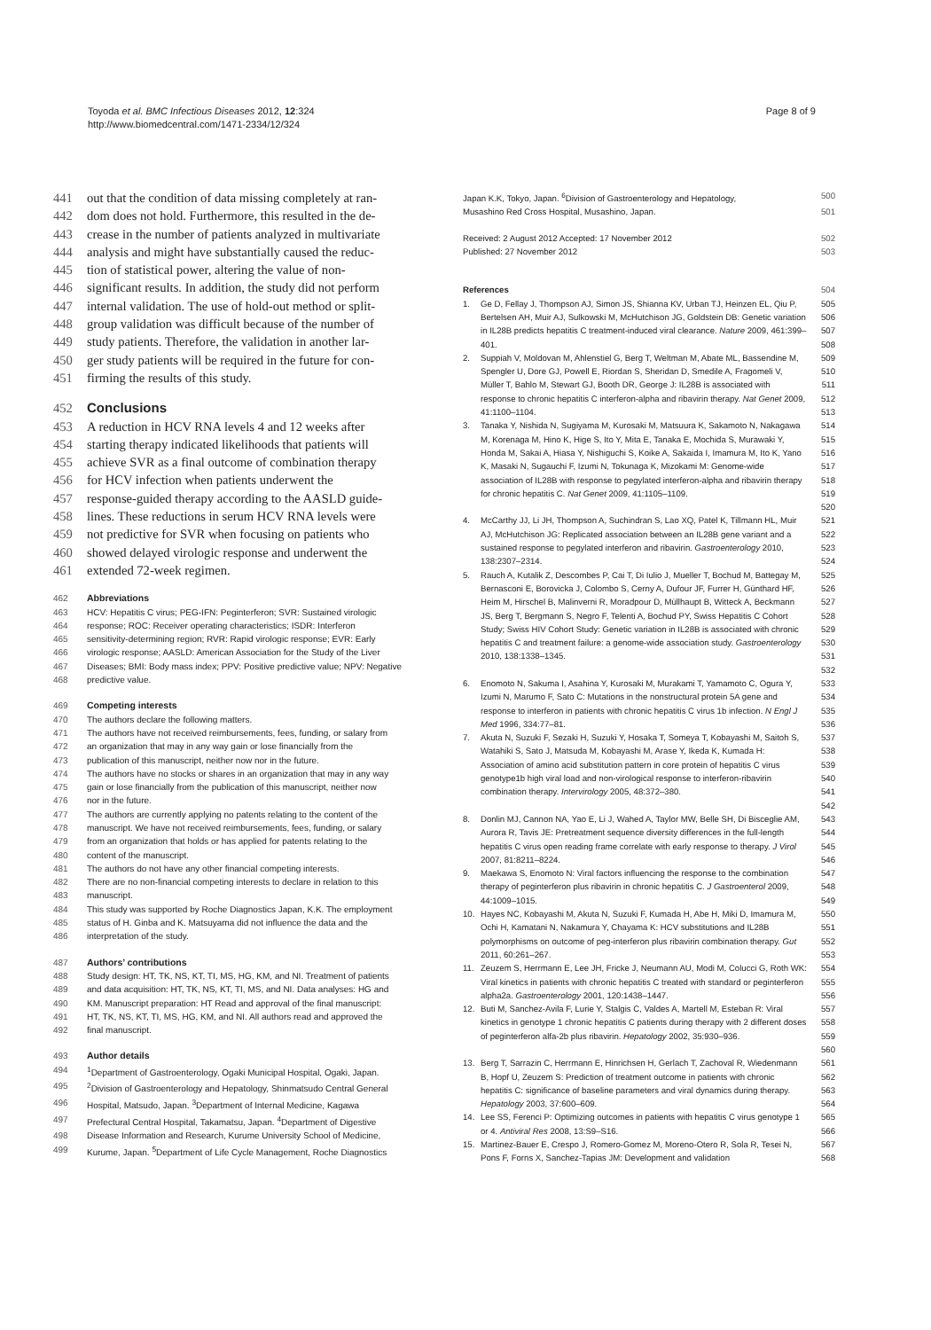Toyoda et al. BMC Infectious Diseases 2012, 12:324
http://www.biomedcentral.com/1471-2334/12/324
Page 8 of 9
441 out that the condition of data missing completely at ran-
442 dom does not hold. Furthermore, this resulted in the de-
443 crease in the number of patients analyzed in multivariate
444 analysis and might have substantially caused the reduc-
445 tion of statistical power, altering the value of non-
446 significant results. In addition, the study did not perform
447 internal validation. The use of hold-out method or split-
448 group validation was difficult because of the number of
449 study patients. Therefore, the validation in another lar-
450 ger study patients will be required in the future for con-
451 firming the results of this study.
452 Conclusions
453 A reduction in HCV RNA levels 4 and 12 weeks after
454 starting therapy indicated likelihoods that patients will
455 achieve SVR as a final outcome of combination therapy
456 for HCV infection when patients underwent the
457 response-guided therapy according to the AASLD guide-
458 lines. These reductions in serum HCV RNA levels were
459 not predictive for SVR when focusing on patients who
460 showed delayed virologic response and underwent the
461 extended 72-week regimen.
462 Abbreviations
463 HCV: Hepatitis C virus; PEG-IFN: Peginterferon; SVR: Sustained virologic
464 response; ROC: Receiver operating characteristics; ISDR: Interferon
465 sensitivity-determining region; RVR: Rapid virologic response; EVR: Early
466 virologic response; AASLD: American Association for the Study of the Liver
467 Diseases; BMI: Body mass index; PPV: Positive predictive value; NPV: Negative
468 predictive value.
469 Competing interests
470 The authors declare the following matters.
471 The authors have not received reimbursements, fees, funding, or salary from
472 an organization that may in any way gain or lose financially from the
473 publication of this manuscript, neither now nor in the future.
474 The authors have no stocks or shares in an organization that may in any way
475 gain or lose financially from the publication of this manuscript, neither now
476 nor in the future.
477 The authors are currently applying no patents relating to the content of the
478 manuscript. We have not received reimbursements, fees, funding, or salary
479 from an organization that holds or has applied for patents relating to the
480 content of the manuscript.
481 The authors do not have any other financial competing interests.
482 There are no non-financial competing interests to declare in relation to this
483 manuscript.
484 This study was supported by Roche Diagnostics Japan, K.K. The employment
485 status of H. Ginba and K. Matsuyama did not influence the data and the
486 interpretation of the study.
487 Authors’ contributions
488 Study design: HT, TK, NS, KT, TI, MS, HG, KM, and NI. Treatment of patients
489 and data acquisition: HT, TK, NS, KT, TI, MS, and NI. Data analyses: HG and
490 KM. Manuscript preparation: HT Read and approval of the final manuscript:
491 HT, TK, NS, KT, TI, MS, HG, KM, and NI. All authors read and approved the
492 final manuscript.
493 Author details
494<sup>1</sup>Department of Gastroenterology, Ogaki Municipal Hospital, Ogaki, Japan.
495<sup>2</sup>Division of Gastroenterology and Hepatology, Shinmatsudo Central General
496 Hospital, Matsudo, Japan. <sup>3</sup>Department of Internal Medicine, Kagawa
497 Prefectural Central Hospital, Takamatsu, Japan. <sup>4</sup>Department of Digestive
498 Disease Information and Research, Kurume University School of Medicine,
499 Kurume, Japan. <sup>5</sup>Department of Life Cycle Management, Roche Diagnostics
Japan K.K, Tokyo, Japan. <sup>6</sup>Division of Gastroenterology and Hepatology, 500
Musashino Red Cross Hospital, Musashino, Japan. 501
Received: 2 August 2012 Accepted: 17 November 2012 502
Published: 27 November 2012 503
References 504
1. Ge D, Fellay J, Thompson AJ, Simon JS, Shianna KV, Urban TJ, Heinzen EL, Qiu P, Bertelsen AH, Muir AJ, Sulkowski M, McHutchison JG, Goldstein DB: Genetic variation in IL28B predicts hepatitis C treatment-induced viral clearance. Nature 2009, 461:399–401. 505 506 507 508
2. Suppiah V, Moldovan M, Ahlenstiel G, Berg T, Weltman M, Abate ML, Bassendine M, Spengler U, Dore GJ, Powell E, Riordan S, Sheridan D, Smedile A, Fragomeli V, Müller T, Bahlo M, Stewart GJ, Booth DR, George J: IL28B is associated with response to chronic hepatitis C interferon-alpha and ribavirin therapy. Nat Genet 2009, 41:1100–1104. 509 510 511 512 513
3. Tanaka Y, Nishida N, Sugiyama M, Kurosaki M, Matsuura K, Sakamoto N, Nakagawa M, Korenaga M, Hino K, Hige S, Ito Y, Mita E, Tanaka E, Mochida S, Murawaki Y, Honda M, Sakai A, Hiasa Y, Nishiguchi S, Koike A, Sakaida I, Imamura M, Ito K, Yano K, Masaki N, Sugauchi F, Izumi N, Tokunaga K, Mizokami M: Genome-wide association of IL28B with response to pegylated interferon-alpha and ribavirin therapy for chronic hepatitis C. Nat Genet 2009, 41:1105–1109. 514 515 516 517 518 519 520
4. McCarthy JJ, Li JH, Thompson A, Suchindran S, Lao XQ, Patel K, Tillmann HL, Muir AJ, McHutchison JG: Replicated association between an IL28B gene variant and a sustained response to pegylated interferon and ribavirin. Gastroenterology 2010, 138:2307–2314. 521 522 523 524
5. Rauch A, Kutalik Z, Descombes P, Cai T, Di Iulio J, Mueller T, Bochud M, Battegay M, Bernasconi E, Borovicka J, Colombo S, Cerny A, Dufour JF, Furrer H, Günthard HF, Heim M, Hirschel B, Malinverni R, Moradpour D, Müllhaupt B, Witteck A, Beckmann JS, Berg T, Bergmann S, Negro F, Telenti A, Bochud PY, Swiss Hepatitis C Cohort Study; Swiss HIV Cohort Study: Genetic variation in IL28B is associated with chronic hepatitis C and treatment failure: a genome-wide association study. Gastroenterology 2010, 138:1338–1345. 525 526 527 528 529 530 531 532
6. Enomoto N, Sakuma I, Asahina Y, Kurosaki M, Murakami T, Yamamoto C, Ogura Y, Izumi N, Marumo F, Sato C: Mutations in the nonstructural protein 5A gene and response to interferon in patients with chronic hepatitis C virus 1b infection. N Engl J Med 1996, 334:77–81. 533 534 535 536
7. Akuta N, Suzuki F, Sezaki H, Suzuki Y, Hosaka T, Someya T, Kobayashi M, Saitoh S, Watahiki S, Sato J, Matsuda M, Kobayashi M, Arase Y, Ikeda K, Kumada H: Association of amino acid substitution pattern in core protein of hepatitis C virus genotype1b high viral load and non-virological response to interferon-ribavirin combination therapy. Intervirology 2005, 48:372–380. 537 538 539 540 541 542
8. Donlin MJ, Cannon NA, Yao E, Li J, Wahed A, Taylor MW, Belle SH, Di Bisceglie AM, Aurora R, Tavis JE: Pretreatment sequence diversity differences in the full-length hepatitis C virus open reading frame correlate with early response to therapy. J Virol 2007, 81:8211–8224. 543 544 545 546
9. Maekawa S, Enomoto N: Viral factors influencing the response to the combination therapy of peginterferon plus ribavirin in chronic hepatitis C. J Gastroenterol 2009, 44:1009–1015. 547 548 549
10. Hayes NC, Kobayashi M, Akuta N, Suzuki F, Kumada H, Abe H, Miki D, Imamura M, Ochi H, Kamatani N, Nakamura Y, Chayama K: HCV substitutions and IL28B polymorphisms on outcome of peg-interferon plus ribavirin combination therapy. Gut 2011, 60:261–267. 550 551 552 553
11. Zeuzem S, Herrmann E, Lee JH, Fricke J, Neumann AU, Modi M, Colucci G, Roth WK: Viral kinetics in patients with chronic hepatitis C treated with standard or peginterferon alpha2a. Gastroenterology 2001, 120:1438–1447. 554 555 556
12. Buti M, Sanchez-Avila F, Lurie Y, Stalgis C, Valdes A, Martell M, Esteban R: Viral kinetics in genotype 1 chronic hepatitis C patients during therapy with 2 different doses of peginterferon alfa-2b plus ribavirin. Hepatology 2002, 35:930–936. 557 558 559 560
13. Berg T, Sarrazin C, Herrmann E, Hinrichsen H, Gerlach T, Zachoval R, Wiedenmann B, Hopf U, Zeuzem S: Prediction of treatment outcome in patients with chronic hepatitis C: significance of baseline parameters and viral dynamics during therapy. Hepatology 2003, 37:600–609. 561 562 563 564
14. Lee SS, Ferenci P: Optimizing outcomes in patients with hepatitis C virus genotype 1 or 4. Antiviral Res 2008, 13:S9–S16. 565 566
15. Martinez-Bauer E, Crespo J, Romero-Gomez M, Moreno-Otero R, Sola R, Tesei N, Pons F, Forns X, Sanchez-Tapias JM: Development and validation 567 568